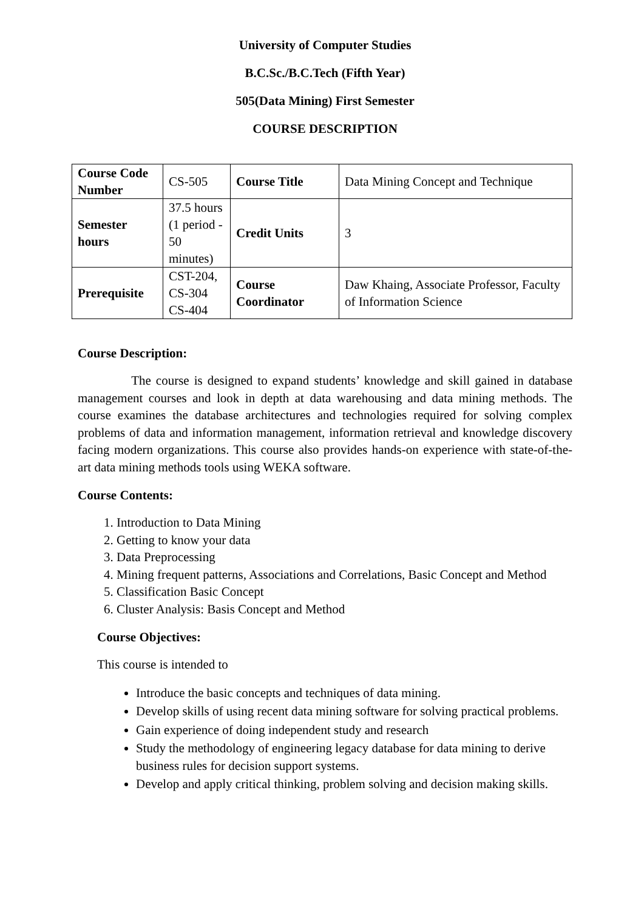University of Computer Studies
B.C.Sc./B.C.Tech (Fifth Year)
505(Data Mining) First Semester
COURSE DESCRIPTION
| Course Code Number | CS-505 | Course Title | Data Mining Concept and Technique |
| Semester hours | 37.5 hours (1 period - 50 minutes) | Credit Units | 3 |
| Prerequisite | CST-204, CS-304 CS-404 | Course Coordinator | Daw Khaing, Associate Professor, Faculty of Information Science |
Course Description:
The course is designed to expand students’ knowledge and skill gained in database management courses and look in depth at data warehousing and data mining methods. The course examines the database architectures and technologies required for solving complex problems of data and information management, information retrieval and knowledge discovery facing modern organizations. This course also provides hands-on experience with state-of-the-art data mining methods tools using WEKA software.
Course Contents:
1. Introduction to Data Mining
2. Getting to know your data
3. Data Preprocessing
4. Mining frequent patterns, Associations and Correlations, Basic Concept and Method
5. Classification Basic Concept
6. Cluster Analysis: Basis Concept and Method
Course Objectives:
This course is intended to
Introduce the basic concepts and techniques of data mining.
Develop skills of using recent data mining software for solving practical problems.
Gain experience of doing independent study and research
Study the methodology of engineering legacy database for data mining to derive business rules for decision support systems.
Develop and apply critical thinking, problem solving and decision making skills.